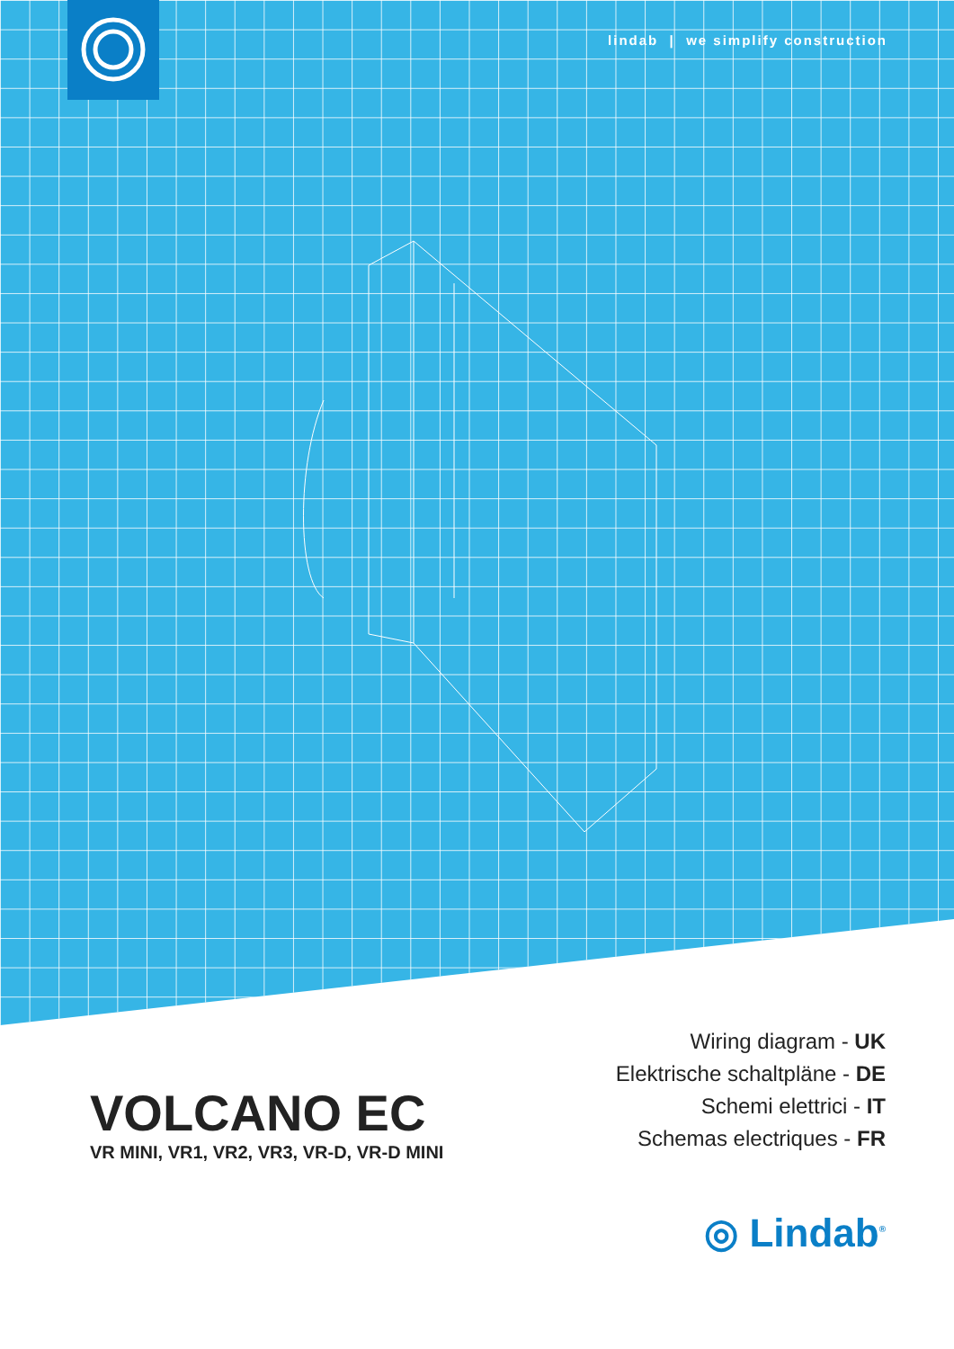lindab | we simplify construction
Wiring diagram - UK
Elektrische schaltpläne - DE
Schemi elettrici - IT
Schemas electriques - FR
VOLCANO EC
VR MINI, VR1, VR2, VR3, VR-D, VR-D MINI
◎ Lindab<sup>®</sup>